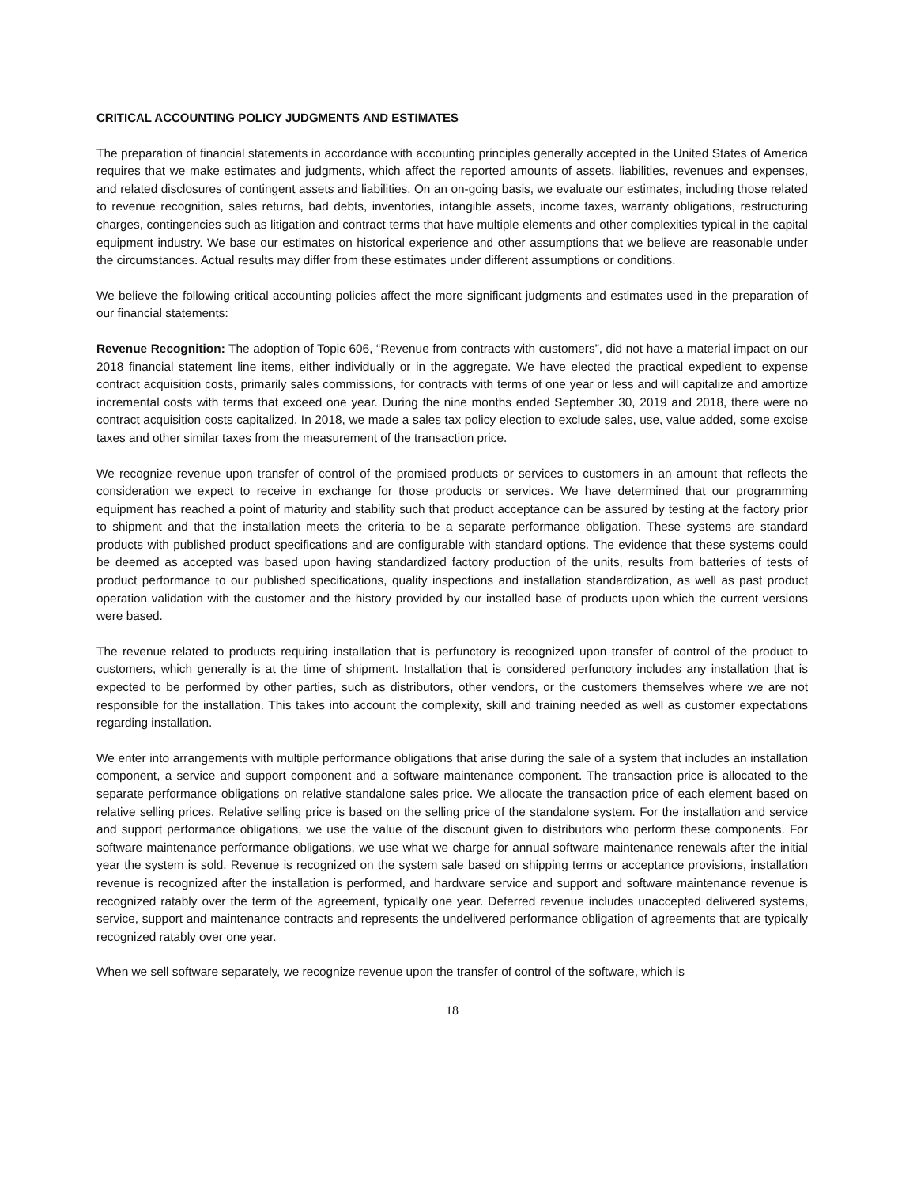CRITICAL ACCOUNTING POLICY JUDGMENTS AND ESTIMATES
The preparation of financial statements in accordance with accounting principles generally accepted in the United States of America requires that we make estimates and judgments, which affect the reported amounts of assets, liabilities, revenues and expenses, and related disclosures of contingent assets and liabilities. On an on-going basis, we evaluate our estimates, including those related to revenue recognition, sales returns, bad debts, inventories, intangible assets, income taxes, warranty obligations, restructuring charges, contingencies such as litigation and contract terms that have multiple elements and other complexities typical in the capital equipment industry. We base our estimates on historical experience and other assumptions that we believe are reasonable under the circumstances. Actual results may differ from these estimates under different assumptions or conditions.
We believe the following critical accounting policies affect the more significant judgments and estimates used in the preparation of our financial statements:
Revenue Recognition: The adoption of Topic 606, “Revenue from contracts with customers”, did not have a material impact on our 2018 financial statement line items, either individually or in the aggregate. We have elected the practical expedient to expense contract acquisition costs, primarily sales commissions, for contracts with terms of one year or less and will capitalize and amortize incremental costs with terms that exceed one year. During the nine months ended September 30, 2019 and 2018, there were no contract acquisition costs capitalized. In 2018, we made a sales tax policy election to exclude sales, use, value added, some excise taxes and other similar taxes from the measurement of the transaction price.
We recognize revenue upon transfer of control of the promised products or services to customers in an amount that reflects the consideration we expect to receive in exchange for those products or services. We have determined that our programming equipment has reached a point of maturity and stability such that product acceptance can be assured by testing at the factory prior to shipment and that the installation meets the criteria to be a separate performance obligation. These systems are standard products with published product specifications and are configurable with standard options. The evidence that these systems could be deemed as accepted was based upon having standardized factory production of the units, results from batteries of tests of product performance to our published specifications, quality inspections and installation standardization, as well as past product operation validation with the customer and the history provided by our installed base of products upon which the current versions were based.
The revenue related to products requiring installation that is perfunctory is recognized upon transfer of control of the product to customers, which generally is at the time of shipment. Installation that is considered perfunctory includes any installation that is expected to be performed by other parties, such as distributors, other vendors, or the customers themselves where we are not responsible for the installation. This takes into account the complexity, skill and training needed as well as customer expectations regarding installation.
We enter into arrangements with multiple performance obligations that arise during the sale of a system that includes an installation component, a service and support component and a software maintenance component. The transaction price is allocated to the separate performance obligations on relative standalone sales price. We allocate the transaction price of each element based on relative selling prices. Relative selling price is based on the selling price of the standalone system. For the installation and service and support performance obligations, we use the value of the discount given to distributors who perform these components. For software maintenance performance obligations, we use what we charge for annual software maintenance renewals after the initial year the system is sold. Revenue is recognized on the system sale based on shipping terms or acceptance provisions, installation revenue is recognized after the installation is performed, and hardware service and support and software maintenance revenue is recognized ratably over the term of the agreement, typically one year. Deferred revenue includes unaccepted delivered systems, service, support and maintenance contracts and represents the undelivered performance obligation of agreements that are typically recognized ratably over one year.
When we sell software separately, we recognize revenue upon the transfer of control of the software, which is
18